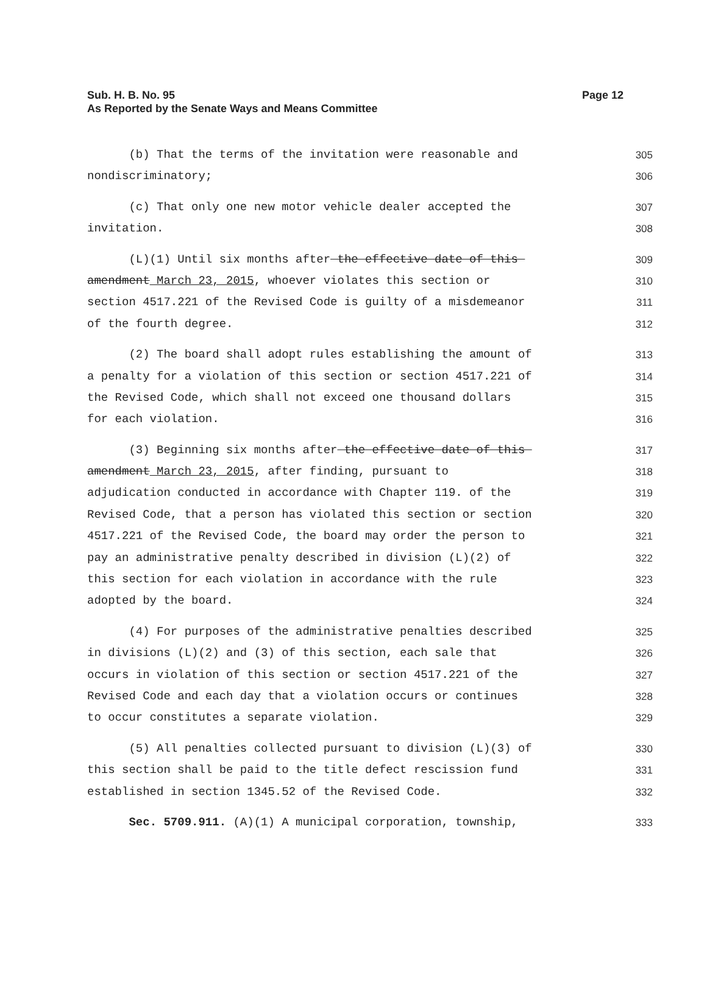Sub. H. B. No. 95
As Reported by the Senate Ways and Means Committee
Page 12
(b) That the terms of the invitation were reasonable and
305
nondiscriminatory;
306
(c) That only one new motor vehicle dealer accepted the
307
invitation.
308
(L)(1) Until six months after the effective date of this
309
amendment March 23, 2015, whoever violates this section or
310
section 4517.221 of the Revised Code is guilty of a misdemeanor
311
of the fourth degree.
312
(2) The board shall adopt rules establishing the amount of
313
a penalty for a violation of this section or section 4517.221 of
314
the Revised Code, which shall not exceed one thousand dollars
315
for each violation.
316
(3) Beginning six months after the effective date of this
317
amendment March 23, 2015, after finding, pursuant to
318
adjudication conducted in accordance with Chapter 119. of the
319
Revised Code, that a person has violated this section or section
320
4517.221 of the Revised Code, the board may order the person to
321
pay an administrative penalty described in division (L)(2) of
322
this section for each violation in accordance with the rule
323
adopted by the board.
324
(4) For purposes of the administrative penalties described
325
in divisions (L)(2) and (3) of this section, each sale that
326
occurs in violation of this section or section 4517.221 of the
327
Revised Code and each day that a violation occurs or continues
328
to occur constitutes a separate violation.
329
(5) All penalties collected pursuant to division (L)(3) of
330
this section shall be paid to the title defect rescission fund
331
established in section 1345.52 of the Revised Code.
332
Sec. 5709.911. (A)(1) A municipal corporation, township,
333